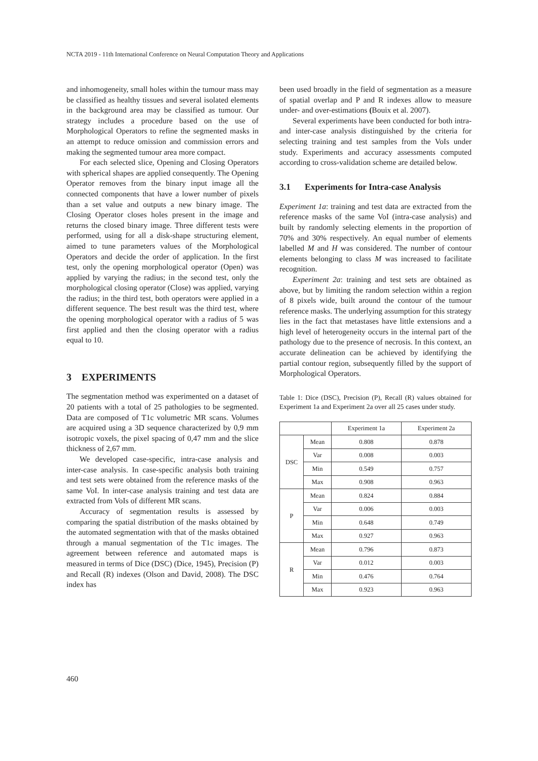NCTA 2019 - 11th International Conference on Neural Computation Theory and Applications
and inhomogeneity, small holes within the tumour mass may be classified as healthy tissues and several isolated elements in the background area may be classified as tumour. Our strategy includes a procedure based on the use of Morphological Operators to refine the segmented masks in an attempt to reduce omission and commission errors and making the segmented tumour area more compact.
For each selected slice, Opening and Closing Operators with spherical shapes are applied consequently. The Opening Operator removes from the binary input image all the connected components that have a lower number of pixels than a set value and outputs a new binary image. The Closing Operator closes holes present in the image and returns the closed binary image. Three different tests were performed, using for all a disk-shape structuring element, aimed to tune parameters values of the Morphological Operators and decide the order of application. In the first test, only the opening morphological operator (Open) was applied by varying the radius; in the second test, only the morphological closing operator (Close) was applied, varying the radius; in the third test, both operators were applied in a different sequence. The best result was the third test, where the opening morphological operator with a radius of 5 was first applied and then the closing operator with a radius equal to 10.
3 EXPERIMENTS
The segmentation method was experimented on a dataset of 20 patients with a total of 25 pathologies to be segmented. Data are composed of T1c volumetric MR scans. Volumes are acquired using a 3D sequence characterized by 0,9 mm isotropic voxels, the pixel spacing of 0,47 mm and the slice thickness of 2,67 mm.
We developed case-specific, intra-case analysis and inter-case analysis. In case-specific analysis both training and test sets were obtained from the reference masks of the same VoI. In inter-case analysis training and test data are extracted from VoIs of different MR scans.
Accuracy of segmentation results is assessed by comparing the spatial distribution of the masks obtained by the automated segmentation with that of the masks obtained through a manual segmentation of the T1c images. The agreement between reference and automated maps is measured in terms of Dice (DSC) (Dice, 1945), Precision (P) and Recall (R) indexes (Olson and David, 2008). The DSC index has
been used broadly in the field of segmentation as a measure of spatial overlap and P and R indexes allow to measure under- and over-estimations (Bouix et al. 2007).
Several experiments have been conducted for both intra- and inter-case analysis distinguished by the criteria for selecting training and test samples from the VoIs under study. Experiments and accuracy assessments computed according to cross-validation scheme are detailed below.
3.1 Experiments for Intra-case Analysis
Experiment 1a: training and test data are extracted from the reference masks of the same VoI (intra-case analysis) and built by randomly selecting elements in the proportion of 70% and 30% respectively. An equal number of elements labelled M and H was considered. The number of contour elements belonging to class M was increased to facilitate recognition.
Experiment 2a: training and test sets are obtained as above, but by limiting the random selection within a region of 8 pixels wide, built around the contour of the tumour reference masks. The underlying assumption for this strategy lies in the fact that metastases have little extensions and a high level of heterogeneity occurs in the internal part of the pathology due to the presence of necrosis. In this context, an accurate delineation can be achieved by identifying the partial contour region, subsequently filled by the support of Morphological Operators.
Table 1: Dice (DSC), Precision (P), Recall (R) values obtained for Experiment 1a and Experiment 2a over all 25 cases under study.
| | | Experiment 1a | Experiment 2a |
| DSC | Mean | 0.808 | 0.878 |
| | Var | 0.008 | 0.003 |
| | Min | 0.549 | 0.757 |
| | Max | 0.908 | 0.963 |
| P | Mean | 0.824 | 0.884 |
| | Var | 0.006 | 0.003 |
| | Min | 0.648 | 0.749 |
| | Max | 0.927 | 0.963 |
| R | Mean | 0.796 | 0.873 |
| | Var | 0.012 | 0.003 |
| | Min | 0.476 | 0.764 |
| | Max | 0.923 | 0.963 |
460